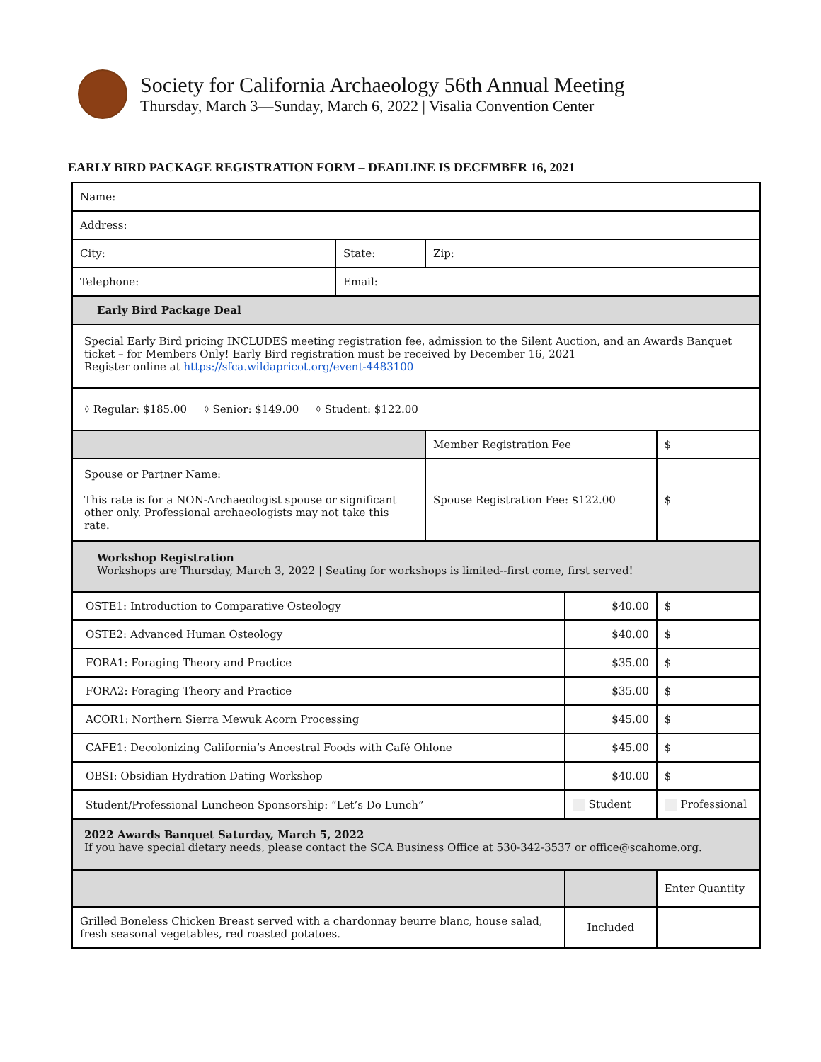Society for California Archaeology 56th Annual Meeting
Thursday, March 3—Sunday, March 6, 2022 | Visalia Convention Center
EARLY BIRD PACKAGE REGISTRATION FORM – DEADLINE IS DECEMBER 16, 2021
| Name: | | | | | |
| Address: | | | | | |
| City: | State: | Zip: | | | |
| Telephone: | Email: | | | | |
| Early Bird Package Deal | | | | | |
| Special Early Bird pricing INCLUDES meeting registration fee, admission to the Silent Auction, and an Awards Banquet ticket – for Members Only! Early Bird registration must be received by December 16, 2021 Register online at https://sfca.wildapricot.org/event-4483100 | | | | | |
| ⬨ Regular: $185.00 ⬨ Senior: $149.00 ⬨ Student: $122.00 | | | | | |
| | | Member Registration Fee | | $ | |
| Spouse or Partner Name: This rate is for a NON-Archaeologist spouse or significant other only. Professional archaeologists may not take this rate. | | Spouse Registration Fee: $122.00 | | $ | |
| Workshop Registration Workshops are Thursday, March 3, 2022 / Seating for workshops is limited--first come, first served! | | | | | |
| OSTE1: Introduction to Comparative Osteology | | | $40.00 | $ | |
| OSTE2: Advanced Human Osteology | | | $40.00 | $ | |
| FORA1: Foraging Theory and Practice | | | $35.00 | $ | |
| FORA2: Foraging Theory and Practice | | | $35.00 | $ | |
| ACOR1: Northern Sierra Mewuk Acorn Processing | | | $45.00 | $ | |
| CAFE1: Decolonizing California’s Ancestral Foods with Café Ohlone | | | $45.00 | $ | |
| OBSI: Obsidian Hydration Dating Workshop | | | $40.00 | $ | |
| Student/Professional Luncheon Sponsorship: “Let’s Do Lunch” | | | Student | Professional | |
| 2022 Awards Banquet Saturday, March 5, 2022 If you have special dietary needs, please contact the SCA Business Office at 530-342-3537 or office@scahome.org. | | | | | |
| | | | | | Enter Quantity |
| Grilled Boneless Chicken Breast served with a chardonnay beurre blanc, house salad, fresh seasonal vegetables, red roasted potatoes. | | | Included | | |